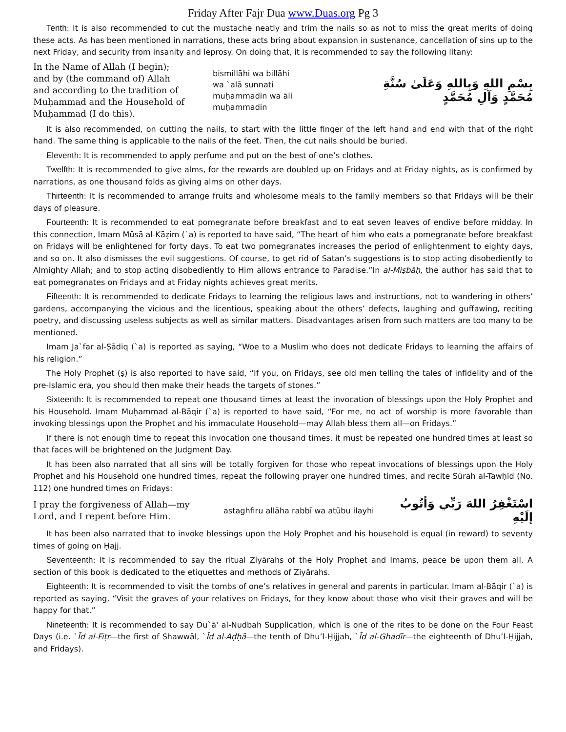Friday After Fajr Dua www.Duas.org Pg 3
Tenth: It is also recommended to cut the mustache neatly and trim the nails so as not to miss the great merits of doing these acts. As has been mentioned in narrations, these acts bring about expansion in sustenance, cancellation of sins up to the next Friday, and security from insanity and leprosy. On doing that, it is recommended to say the following litany:
In the Name of Allah (I begin);
and by (the command of) Allah
and according to the tradition of Muḥammad and the Household of Muḥammad (I do this).
bismillāhi wa billāhi
wa `alā sunnati
muḥammadin wa āli
muḥammadin
بِسْمِ اللهِ وَبِاللهِ وَعَلَىٰ سُنَّةِ مُحَمَّدٍ وَآلِ مُحَمَّدٍ
It is also recommended, on cutting the nails, to start with the little finger of the left hand and end with that of the right hand. The same thing is applicable to the nails of the feet. Then, the cut nails should be buried.
Eleventh: It is recommended to apply perfume and put on the best of one’s clothes.
Twelfth: It is recommended to give alms, for the rewards are doubled up on Fridays and at Friday nights, as is confirmed by narrations, as one thousand folds as giving alms on other days.
Thirteenth: It is recommended to arrange fruits and wholesome meals to the family members so that Fridays will be their days of pleasure.
Fourteenth: It is recommended to eat pomegranate before breakfast and to eat seven leaves of endive before midday. In this connection, Imam Mūsā al-Kāẓim (`a) is reported to have said, “The heart of him who eats a pomegranate before breakfast on Fridays will be enlightened for forty days. To eat two pomegranates increases the period of enlightenment to eighty days, and so on. It also dismisses the evil suggestions. Of course, to get rid of Satan’s suggestions is to stop acting disobediently to Almighty Allah; and to stop acting disobediently to Him allows entrance to Paradise.”In al-Miṣbāḥ, the author has said that to eat pomegranates on Fridays and at Friday nights achieves great merits.
Fifteenth: It is recommended to dedicate Fridays to learning the religious laws and instructions, not to wandering in others’ gardens, accompanying the vicious and the licentious, speaking about the others’ defects, laughing and guffawing, reciting poetry, and discussing useless subjects as well as similar matters. Disadvantages arisen from such matters are too many to be mentioned.
Imam Ja`far al-Ṣādiq (`a) is reported as saying, “Woe to a Muslim who does not dedicate Fridays to learning the affairs of his religion.”
The Holy Prophet (ṣ) is also reported to have said, “If you, on Fridays, see old men telling the tales of infidelity and of the pre-Islamic era, you should then make their heads the targets of stones.”
Sixteenth: It is recommended to repeat one thousand times at least the invocation of blessings upon the Holy Prophet and his Household. Imam Muḥammad al-Bāqir (`a) is reported to have said, “For me, no act of worship is more favorable than invoking blessings upon the Prophet and his immaculate Household—may Allah bless them all—on Fridays.”
If there is not enough time to repeat this invocation one thousand times, it must be repeated one hundred times at least so that faces will be brightened on the Judgment Day.
It has been also narrated that all sins will be totally forgiven for those who repeat invocations of blessings upon the Holy Prophet and his Household one hundred times, repeat the following prayer one hundred times, and recite Sūrah al-Tawḥīd (No. 112) one hundred times on Fridays:
I pray the forgiveness of Allah—my Lord, and I repent before Him.
astaghfiru allāha rabbī wa atūbu ilayhi
اسْتَغْفِرُ اللهَ رَبِّي وَأتُوبُ إلَيْهِ
It has been also narrated that to invoke blessings upon the Holy Prophet and his household is equal (in reward) to seventy times of going on Ḥajj.
Seventeenth: It is recommended to say the ritual Ziyārahs of the Holy Prophet and Imams, peace be upon them all. A section of this book is dedicated to the etiquettes and methods of Ziyārahs.
Eighteenth: It is recommended to visit the tombs of one’s relatives in general and parents in particular. Imam al-Bāqir (`a) is reported as saying, “Visit the graves of your relatives on Fridays, for they know about those who visit their graves and will be happy for that.”
Nineteenth: It is recommended to say Du`ā' al-Nudbah Supplication, which is one of the rites to be done on the Four Feast Days (i.e. `Īd al-Fiṭr—the first of Shawwāl, `Īd al-Aḍḥā—the tenth of Dhu’l-Ḥijjah, `Īd al-Ghadīr—the eighteenth of Dhu’l-Ḥijjah, and Fridays).